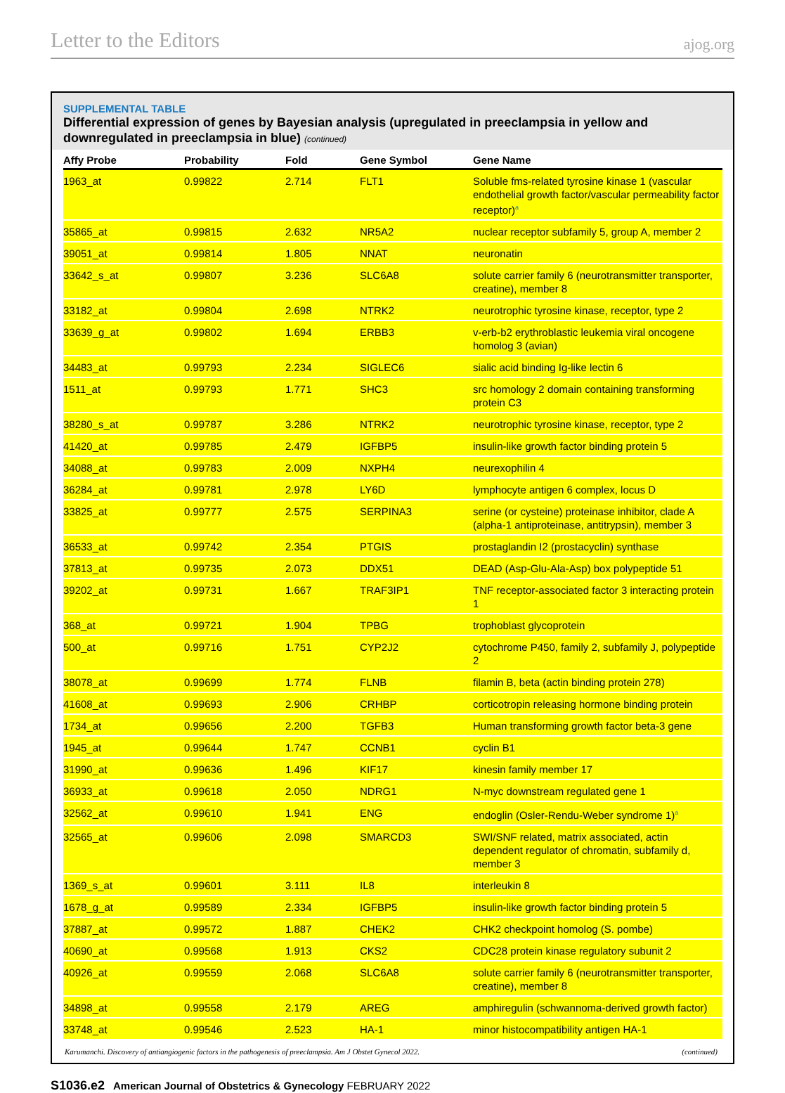Letter to the Editors ajog.org
SUPPLEMENTAL TABLE
Differential expression of genes by Bayesian analysis (upregulated in preeclampsia in yellow and downregulated in preeclampsia in blue) (continued)
| Affy Probe | Probability | Fold | Gene Symbol | Gene Name |
| --- | --- | --- | --- | --- |
| 1963_at | 0.99822 | 2.714 | FLT1 | Soluble fms-related tyrosine kinase 1 (vascular endothelial growth factor/vascular permeability factor receptor)<sup>a</sup> |
| 35865_at | 0.99815 | 2.632 | NR5A2 | nuclear receptor subfamily 5, group A, member 2 |
| 39051_at | 0.99814 | 1.805 | NNAT | neuronatin |
| 33642_s_at | 0.99807 | 3.236 | SLC6A8 | solute carrier family 6 (neurotransmitter transporter, creatine), member 8 |
| 33182_at | 0.99804 | 2.698 | NTRK2 | neurotrophic tyrosine kinase, receptor, type 2 |
| 33639_g_at | 0.99802 | 1.694 | ERBB3 | v-erb-b2 erythroblastic leukemia viral oncogene homolog 3 (avian) |
| 34483_at | 0.99793 | 2.234 | SIGLEC6 | sialic acid binding Ig-like lectin 6 |
| 1511_at | 0.99793 | 1.771 | SHC3 | src homology 2 domain containing transforming protein C3 |
| 38280_s_at | 0.99787 | 3.286 | NTRK2 | neurotrophic tyrosine kinase, receptor, type 2 |
| 41420_at | 0.99785 | 2.479 | IGFBP5 | insulin-like growth factor binding protein 5 |
| 34088_at | 0.99783 | 2.009 | NXPH4 | neurexophilin 4 |
| 36284_at | 0.99781 | 2.978 | LY6D | lymphocyte antigen 6 complex, locus D |
| 33825_at | 0.99777 | 2.575 | SERPINA3 | serine (or cysteine) proteinase inhibitor, clade A (alpha-1 antiproteinase, antitrypsin), member 3 |
| 36533_at | 0.99742 | 2.354 | PTGIS | prostaglandin I2 (prostacyclin) synthase |
| 37813_at | 0.99735 | 2.073 | DDX51 | DEAD (Asp-Glu-Ala-Asp) box polypeptide 51 |
| 39202_at | 0.99731 | 1.667 | TRAF3IP1 | TNF receptor-associated factor 3 interacting protein 1 |
| 368_at | 0.99721 | 1.904 | TPBG | trophoblast glycoprotein |
| 500_at | 0.99716 | 1.751 | CYP2J2 | cytochrome P450, family 2, subfamily J, polypeptide 2 |
| 38078_at | 0.99699 | 1.774 | FLNB | filamin B, beta (actin binding protein 278) |
| 41608_at | 0.99693 | 2.906 | CRHBP | corticotropin releasing hormone binding protein |
| 1734_at | 0.99656 | 2.200 | TGFB3 | Human transforming growth factor beta-3 gene |
| 1945_at | 0.99644 | 1.747 | CCNB1 | cyclin B1 |
| 31990_at | 0.99636 | 1.496 | KIF17 | kinesin family member 17 |
| 36933_at | 0.99618 | 2.050 | NDRG1 | N-myc downstream regulated gene 1 |
| 32562_at | 0.99610 | 1.941 | ENG | endoglin (Osler-Rendu-Weber syndrome 1)<sup>a</sup> |
| 32565_at | 0.99606 | 2.098 | SMARCD3 | SWI/SNF related, matrix associated, actin dependent regulator of chromatin, subfamily d, member 3 |
| 1369_s_at | 0.99601 | 3.111 | IL8 | interleukin 8 |
| 1678_g_at | 0.99589 | 2.334 | IGFBP5 | insulin-like growth factor binding protein 5 |
| 37887_at | 0.99572 | 1.887 | CHEK2 | CHK2 checkpoint homolog (S. pombe) |
| 40690_at | 0.99568 | 1.913 | CKS2 | CDC28 protein kinase regulatory subunit 2 |
| 40926_at | 0.99559 | 2.068 | SLC6A8 | solute carrier family 6 (neurotransmitter transporter, creatine), member 8 |
| 34898_at | 0.99558 | 2.179 | AREG | amphiregulin (schwannoma-derived growth factor) |
| 33748_at | 0.99546 | 2.523 | HA-1 | minor histocompatibility antigen HA-1 |
Karumanchi. Discovery of antiangiogenic factors in the pathogenesis of preeclampsia. Am J Obstet Gynecol 2022. (continued)
S1036.e2 American Journal of Obstetrics & Gynecology FEBRUARY 2022